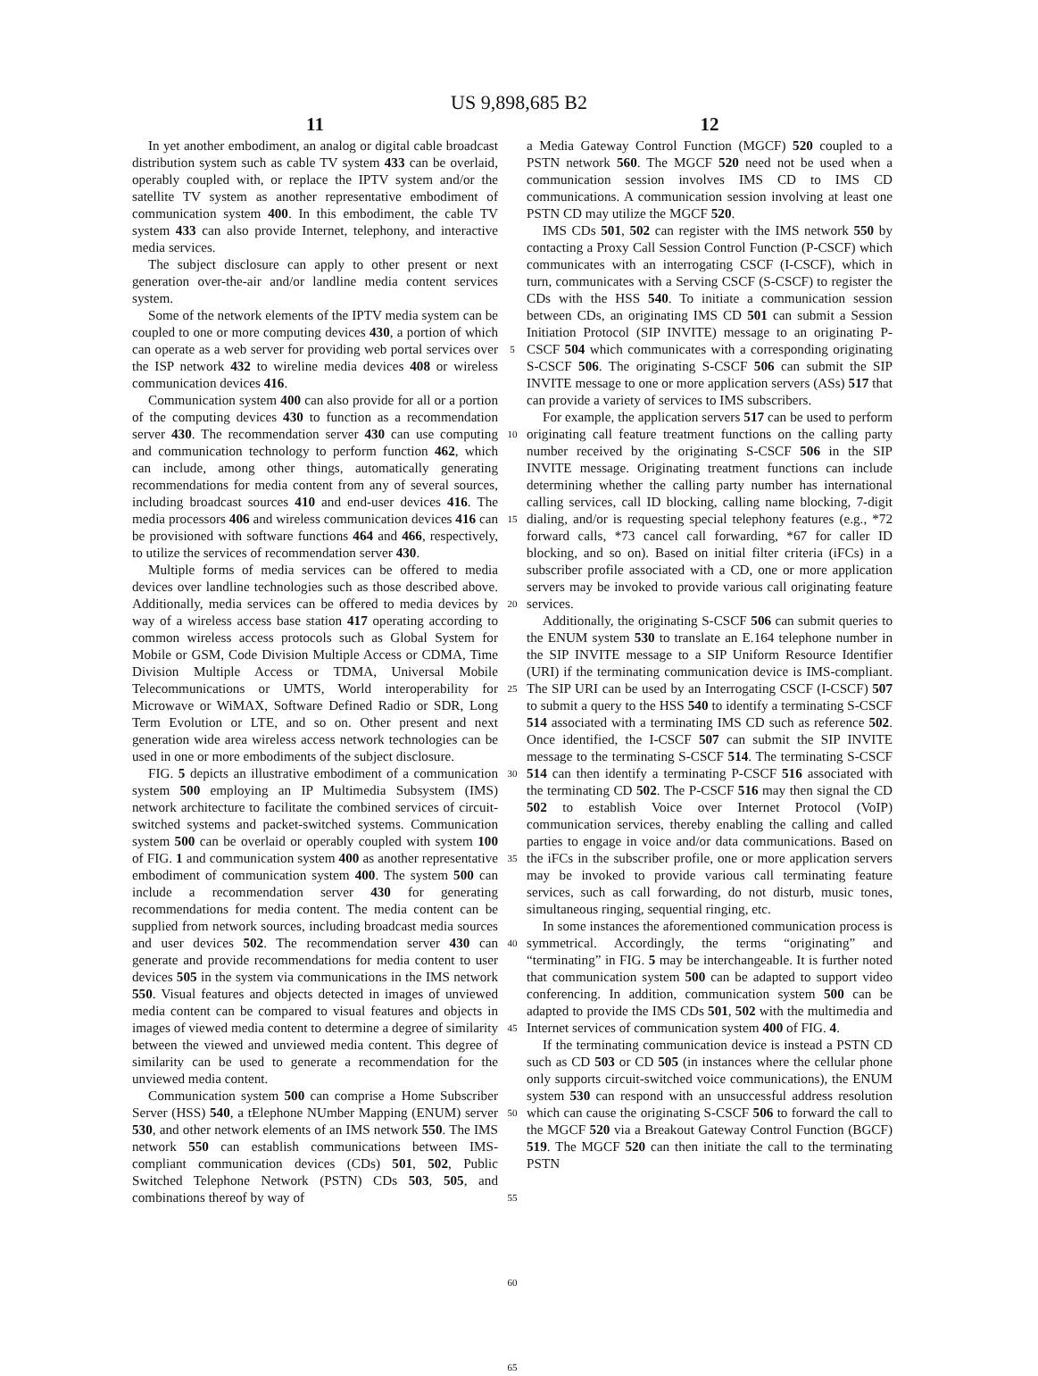US 9,898,685 B2
11
In yet another embodiment, an analog or digital cable broadcast distribution system such as cable TV system 433 can be overlaid, operably coupled with, or replace the IPTV system and/or the satellite TV system as another representative embodiment of communication system 400. In this embodiment, the cable TV system 433 can also provide Internet, telephony, and interactive media services.
The subject disclosure can apply to other present or next generation over-the-air and/or landline media content services system.
Some of the network elements of the IPTV media system can be coupled to one or more computing devices 430, a portion of which can operate as a web server for providing web portal services over the ISP network 432 to wireline media devices 408 or wireless communication devices 416.
Communication system 400 can also provide for all or a portion of the computing devices 430 to function as a recommendation server 430. The recommendation server 430 can use computing and communication technology to perform function 462, which can include, among other things, automatically generating recommendations for media content from any of several sources, including broadcast sources 410 and end-user devices 416. The media processors 406 and wireless communication devices 416 can be provisioned with software functions 464 and 466, respectively, to utilize the services of recommendation server 430.
Multiple forms of media services can be offered to media devices over landline technologies such as those described above. Additionally, media services can be offered to media devices by way of a wireless access base station 417 operating according to common wireless access protocols such as Global System for Mobile or GSM, Code Division Multiple Access or CDMA, Time Division Multiple Access or TDMA, Universal Mobile Telecommunications or UMTS, World interoperability for Microwave or WiMAX, Software Defined Radio or SDR, Long Term Evolution or LTE, and so on. Other present and next generation wide area wireless access network technologies can be used in one or more embodiments of the subject disclosure.
FIG. 5 depicts an illustrative embodiment of a communication system 500 employing an IP Multimedia Subsystem (IMS) network architecture to facilitate the combined services of circuit-switched systems and packet-switched systems. Communication system 500 can be overlaid or operably coupled with system 100 of FIG. 1 and communication system 400 as another representative embodiment of communication system 400. The system 500 can include a recommendation server 430 for generating recommendations for media content. The media content can be supplied from network sources, including broadcast media sources and user devices 502. The recommendation server 430 can generate and provide recommendations for media content to user devices 505 in the system via communications in the IMS network 550. Visual features and objects detected in images of unviewed media content can be compared to visual features and objects in images of viewed media content to determine a degree of similarity between the viewed and unviewed media content. This degree of similarity can be used to generate a recommendation for the unviewed media content.
Communication system 500 can comprise a Home Subscriber Server (HSS) 540, a tElephone NUmber Mapping (ENUM) server 530, and other network elements of an IMS network 550. The IMS network 550 can establish communications between IMS-compliant communication devices (CDs) 501, 502, Public Switched Telephone Network (PSTN) CDs 503, 505, and combinations thereof by way of
5
10
15
20
25
30
35
40
45
50
55
60
65
12
a Media Gateway Control Function (MGCF) 520 coupled to a PSTN network 560. The MGCF 520 need not be used when a communication session involves IMS CD to IMS CD communications. A communication session involving at least one PSTN CD may utilize the MGCF 520.
IMS CDs 501, 502 can register with the IMS network 550 by contacting a Proxy Call Session Control Function (P-CSCF) which communicates with an interrogating CSCF (I-CSCF), which in turn, communicates with a Serving CSCF (S-CSCF) to register the CDs with the HSS 540. To initiate a communication session between CDs, an originating IMS CD 501 can submit a Session Initiation Protocol (SIP INVITE) message to an originating P-CSCF 504 which communicates with a corresponding originating S-CSCF 506. The originating S-CSCF 506 can submit the SIP INVITE message to one or more application servers (ASs) 517 that can provide a variety of services to IMS subscribers.
For example, the application servers 517 can be used to perform originating call feature treatment functions on the calling party number received by the originating S-CSCF 506 in the SIP INVITE message. Originating treatment functions can include determining whether the calling party number has international calling services, call ID blocking, calling name blocking, 7-digit dialing, and/or is requesting special telephony features (e.g., *72 forward calls, *73 cancel call forwarding, *67 for caller ID blocking, and so on). Based on initial filter criteria (iFCs) in a subscriber profile associated with a CD, one or more application servers may be invoked to provide various call originating feature services.
Additionally, the originating S-CSCF 506 can submit queries to the ENUM system 530 to translate an E.164 telephone number in the SIP INVITE message to a SIP Uniform Resource Identifier (URI) if the terminating communication device is IMS-compliant. The SIP URI can be used by an Interrogating CSCF (I-CSCF) 507 to submit a query to the HSS 540 to identify a terminating S-CSCF 514 associated with a terminating IMS CD such as reference 502. Once identified, the I-CSCF 507 can submit the SIP INVITE message to the terminating S-CSCF 514. The terminating S-CSCF 514 can then identify a terminating P-CSCF 516 associated with the terminating CD 502. The P-CSCF 516 may then signal the CD 502 to establish Voice over Internet Protocol (VoIP) communication services, thereby enabling the calling and called parties to engage in voice and/or data communications. Based on the iFCs in the subscriber profile, one or more application servers may be invoked to provide various call terminating feature services, such as call forwarding, do not disturb, music tones, simultaneous ringing, sequential ringing, etc.
In some instances the aforementioned communication process is symmetrical. Accordingly, the terms “originating” and “terminating” in FIG. 5 may be interchangeable. It is further noted that communication system 500 can be adapted to support video conferencing. In addition, communication system 500 can be adapted to provide the IMS CDs 501, 502 with the multimedia and Internet services of communication system 400 of FIG. 4.
If the terminating communication device is instead a PSTN CD such as CD 503 or CD 505 (in instances where the cellular phone only supports circuit-switched voice communications), the ENUM system 530 can respond with an unsuccessful address resolution which can cause the originating S-CSCF 506 to forward the call to the MGCF 520 via a Breakout Gateway Control Function (BGCF) 519. The MGCF 520 can then initiate the call to the terminating PSTN